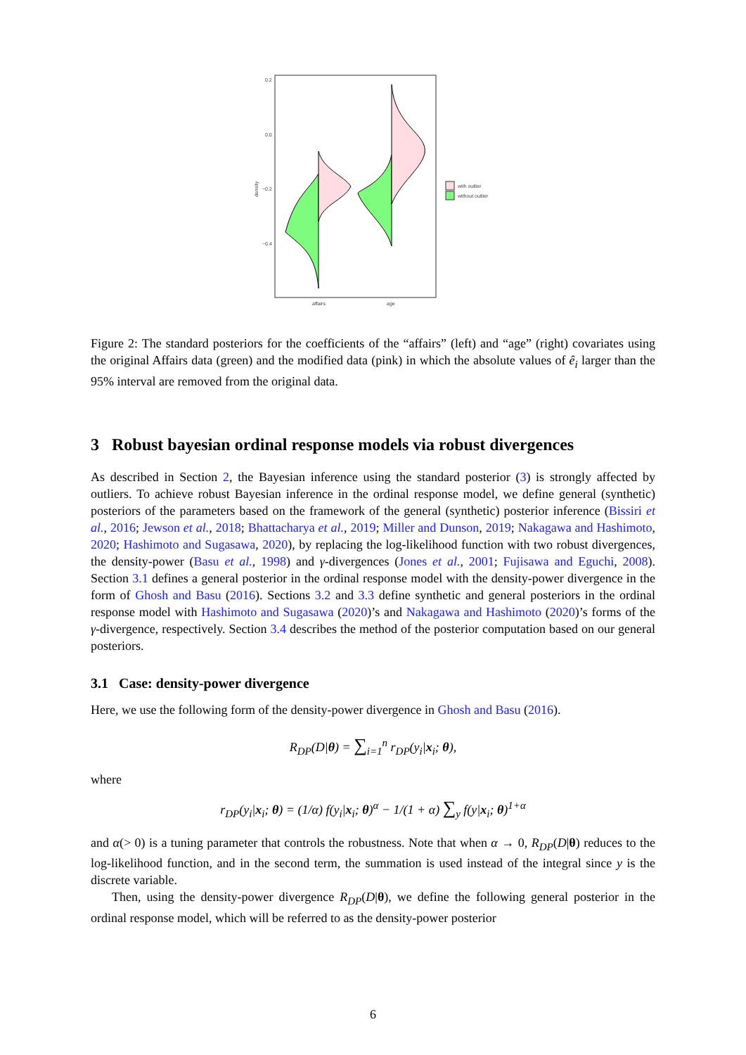0.2
0.0
−0.2
−0.4
affairs
age
density
with outlier
without outlier
Figure 2: The standard posteriors for the coefficients of the “affairs” (left) and “age” (right) covariates using the original Affairs data (green) and the modified data (pink) in which the absolute values of ê<sub>i</sub> larger than the 95% interval are removed from the original data.
3 Robust bayesian ordinal response models via robust divergences
As described in Section 2, the Bayesian inference using the standard posterior (3) is strongly affected by outliers. To achieve robust Bayesian inference in the ordinal response model, we define general (synthetic) posteriors of the parameters based on the framework of the general (synthetic) posterior inference (Bissiri et al., 2016; Jewson et al., 2018; Bhattacharya et al., 2019; Miller and Dunson, 2019; Nakagawa and Hashimoto, 2020; Hashimoto and Sugasawa, 2020), by replacing the log-likelihood function with two robust divergences, the density-power (Basu et al., 1998) and γ-divergences (Jones et al., 2001; Fujisawa and Eguchi, 2008). Section 3.1 defines a general posterior in the ordinal response model with the density-power divergence in the form of Ghosh and Basu (2016). Sections 3.2 and 3.3 define synthetic and general posteriors in the ordinal response model with Hashimoto and Sugasawa (2020)’s and Nakagawa and Hashimoto (2020)’s forms of the γ-divergence, respectively. Section 3.4 describes the method of the posterior computation based on our general posteriors.
3.1 Case: density-power divergence
Here, we use the following form of the density-power divergence in Ghosh and Basu (2016).
R<sub>DP</sub>(D|θ) = ∑<sub>i=1</sub><sup>n</sup> r<sub>DP</sub>(y<sub>i</sub>|x<sub>i</sub>; θ),
where
r<sub>DP</sub>(y<sub>i</sub>|x<sub>i</sub>; θ) = (1/α) f(y<sub>i</sub>|x<sub>i</sub>; θ)<sup>α</sup> − 1/(1 + α) ∑<sub>y</sub> f(y|x<sub>i</sub>; θ)<sup>1+α</sup>
and α(> 0) is a tuning parameter that controls the robustness. Note that when α → 0, R<sub>DP</sub>(D|θ) reduces to the log-likelihood function, and in the second term, the summation is used instead of the integral since y is the discrete variable.
Then, using the density-power divergence R<sub>DP</sub>(D|θ), we define the following general posterior in the ordinal response model, which will be referred to as the density-power posterior
6